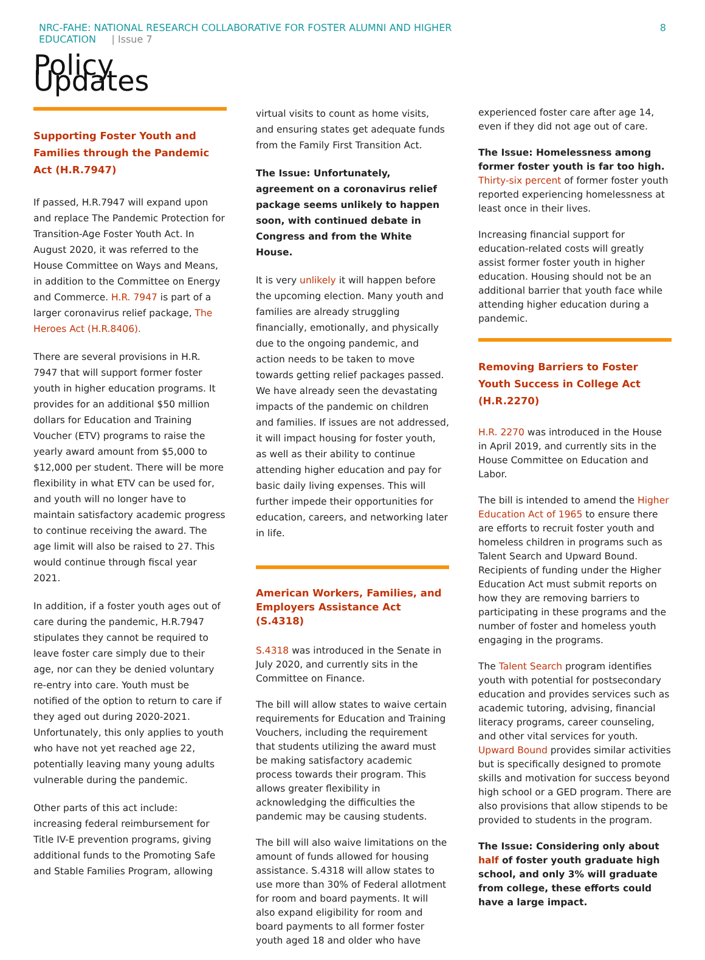NRC-FAHE: NATIONAL RESEARCH COLLABORATIVE FOR FOSTER ALUMNI AND HIGHER
EDUCATION | Issue 7
8
Policy Updates
Supporting Foster Youth and Families through the Pandemic Act (H.R.7947)
If passed, H.R.7947 will expand upon and replace The Pandemic Protection for Transition-Age Foster Youth Act. In August 2020, it was referred to the House Committee on Ways and Means, in addition to the Committee on Energy and Commerce. H.R. 7947 is part of a larger coronavirus relief package, The Heroes Act (H.R.8406).
There are several provisions in H.R. 7947 that will support former foster youth in higher education programs. It provides for an additional $50 million dollars for Education and Training Voucher (ETV) programs to raise the yearly award amount from $5,000 to $12,000 per student. There will be more flexibility in what ETV can be used for, and youth will no longer have to maintain satisfactory academic progress to continue receiving the award. The age limit will also be raised to 27. This would continue through fiscal year 2021.
In addition, if a foster youth ages out of care during the pandemic, H.R.7947 stipulates they cannot be required to leave foster care simply due to their age, nor can they be denied voluntary re-entry into care. Youth must be notified of the option to return to care if they aged out during 2020-2021. Unfortunately, this only applies to youth who have not yet reached age 22, potentially leaving many young adults vulnerable during the pandemic.
Other parts of this act include: increasing federal reimbursement for Title IV-E prevention programs, giving additional funds to the Promoting Safe and Stable Families Program, allowing
virtual visits to count as home visits, and ensuring states get adequate funds from the Family First Transition Act.
The Issue: Unfortunately, agreement on a coronavirus relief package seems unlikely to happen soon, with continued debate in Congress and from the White House.
It is very unlikely it will happen before the upcoming election. Many youth and families are already struggling financially, emotionally, and physically due to the ongoing pandemic, and action needs to be taken to move towards getting relief packages passed. We have already seen the devastating impacts of the pandemic on children and families. If issues are not addressed, it will impact housing for foster youth, as well as their ability to continue attending higher education and pay for basic daily living expenses. This will further impede their opportunities for education, careers, and networking later in life.
American Workers, Families, and Employers Assistance Act (S.4318)
S.4318 was introduced in the Senate in July 2020, and currently sits in the Committee on Finance.
The bill will allow states to waive certain requirements for Education and Training Vouchers, including the requirement that students utilizing the award must be making satisfactory academic process towards their program. This allows greater flexibility in acknowledging the difficulties the pandemic may be causing students.
The bill will also waive limitations on the amount of funds allowed for housing assistance. S.4318 will allow states to use more than 30% of Federal allotment for room and board payments. It will also expand eligibility for room and board payments to all former foster youth aged 18 and older who have
experienced foster care after age 14, even if they did not age out of care.
The Issue: Homelessness among former foster youth is far too high. Thirty-six percent of former foster youth reported experiencing homelessness at least once in their lives.
Increasing financial support for education-related costs will greatly assist former foster youth in higher education. Housing should not be an additional barrier that youth face while attending higher education during a pandemic.
Removing Barriers to Foster Youth Success in College Act (H.R.2270)
H.R. 2270 was introduced in the House in April 2019, and currently sits in the House Committee on Education and Labor.
The bill is intended to amend the Higher Education Act of 1965 to ensure there are efforts to recruit foster youth and homeless children in programs such as Talent Search and Upward Bound. Recipients of funding under the Higher Education Act must submit reports on how they are removing barriers to participating in these programs and the number of foster and homeless youth engaging in the programs.
The Talent Search program identifies youth with potential for postsecondary education and provides services such as academic tutoring, advising, financial literacy programs, career counseling, and other vital services for youth. Upward Bound provides similar activities but is specifically designed to promote skills and motivation for success beyond high school or a GED program. There are also provisions that allow stipends to be provided to students in the program.
The Issue: Considering only about half of foster youth graduate high school, and only 3% will graduate from college, these efforts could have a large impact.